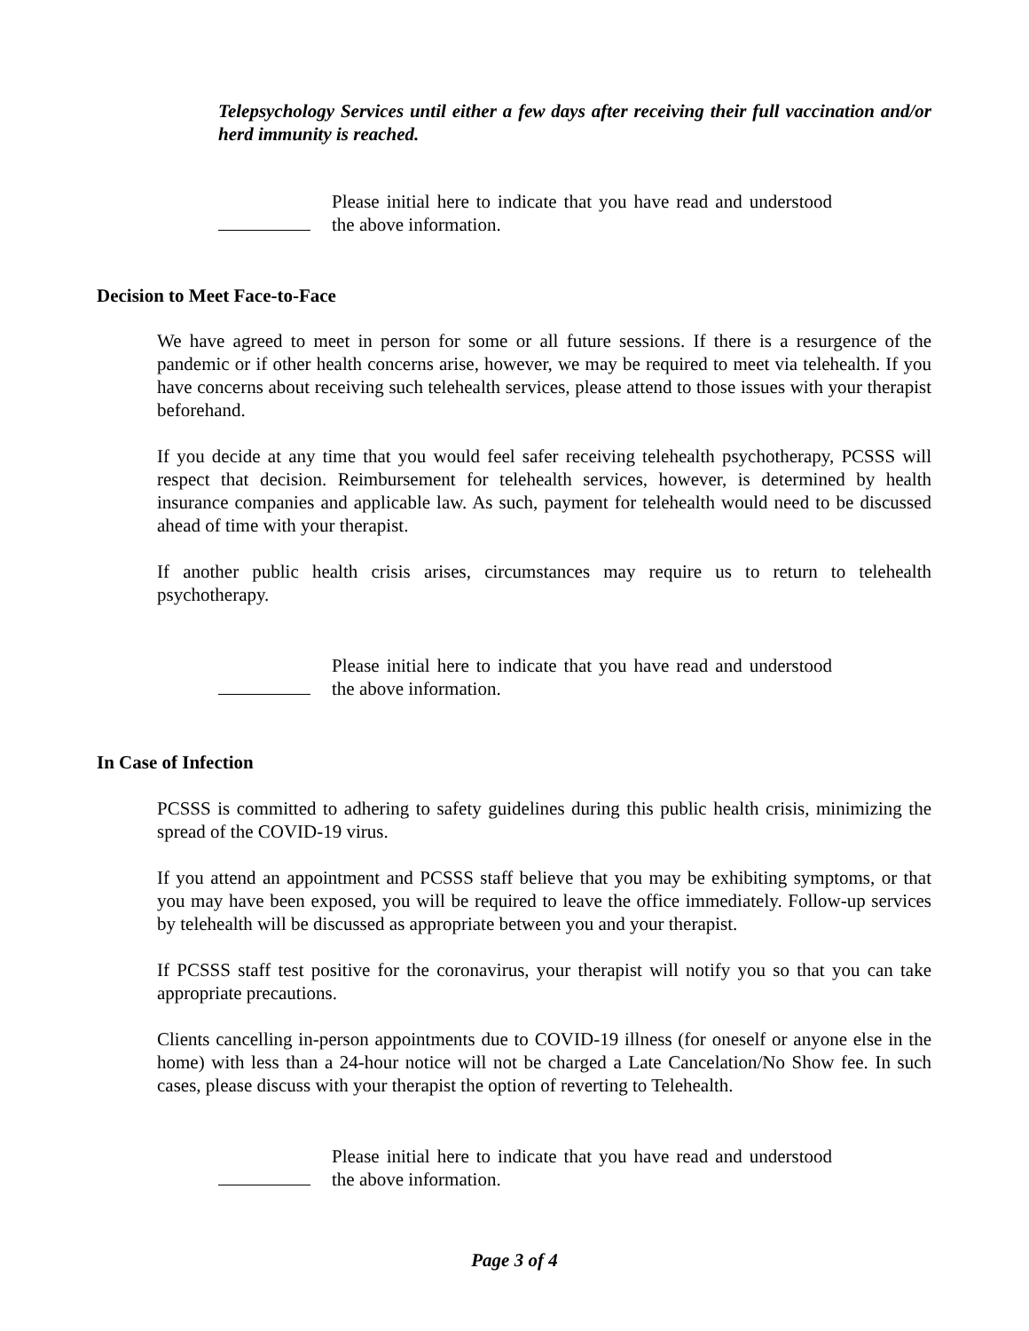Telepsychology Services until either a few days after receiving their full vaccination and/or herd immunity is reached.
Please initial here to indicate that you have read and understood the above information.
Decision to Meet Face-to-Face
We have agreed to meet in person for some or all future sessions. If there is a resurgence of the pandemic or if other health concerns arise, however, we may be required to meet via telehealth. If you have concerns about receiving such telehealth services, please attend to those issues with your therapist beforehand.
If you decide at any time that you would feel safer receiving telehealth psychotherapy, PCSSS will respect that decision. Reimbursement for telehealth services, however, is determined by health insurance companies and applicable law. As such, payment for telehealth would need to be discussed ahead of time with your therapist.
If another public health crisis arises, circumstances may require us to return to telehealth psychotherapy.
Please initial here to indicate that you have read and understood the above information.
In Case of Infection
PCSSS is committed to adhering to safety guidelines during this public health crisis, minimizing the spread of the COVID-19 virus.
If you attend an appointment and PCSSS staff believe that you may be exhibiting symptoms, or that you may have been exposed, you will be required to leave the office immediately. Follow-up services by telehealth will be discussed as appropriate between you and your therapist.
If PCSSS staff test positive for the coronavirus, your therapist will notify you so that you can take appropriate precautions.
Clients cancelling in-person appointments due to COVID-19 illness (for oneself or anyone else in the home) with less than a 24-hour notice will not be charged a Late Cancelation/No Show fee. In such cases, please discuss with your therapist the option of reverting to Telehealth.
Please initial here to indicate that you have read and understood the above information.
Page 3 of 4